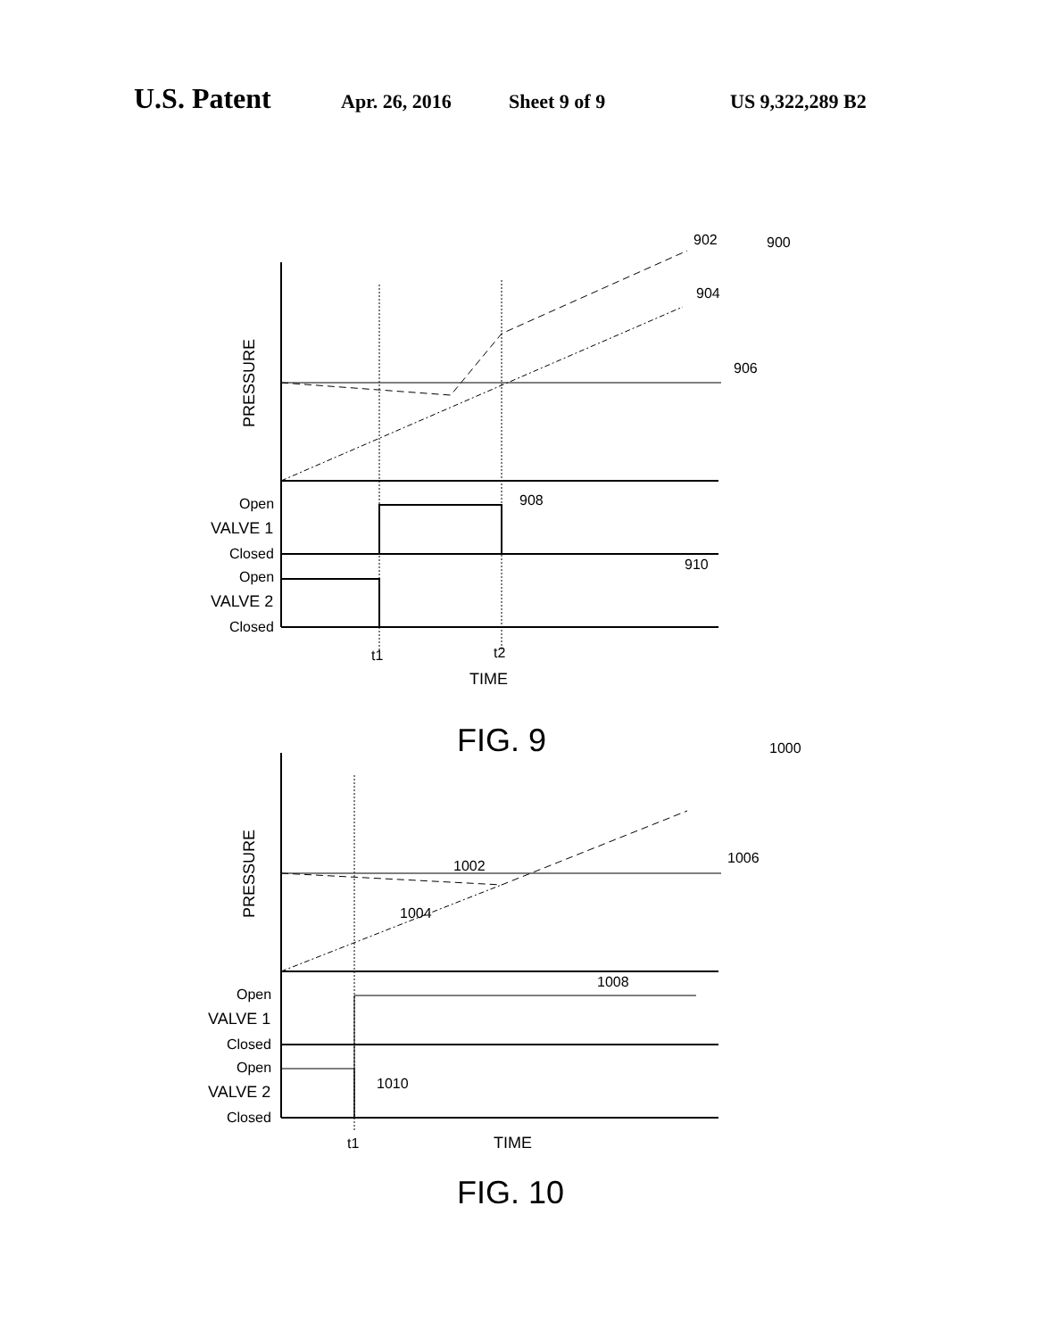U.S. Patent Apr. 26, 2016 Sheet 9 of 9 US 9,322,289 B2
PRESSURE
Open
VALVE 1
Closed
Open
VALVE 2
Closed
t1
t2
TIME
902
900
904
906
908
910
FIG. 9
PRESSURE
Open
VALVE 1
Closed
Open
VALVE 2
Closed
t1
TIME
1000
1006
1002
1004
1008
1010
FIG. 10